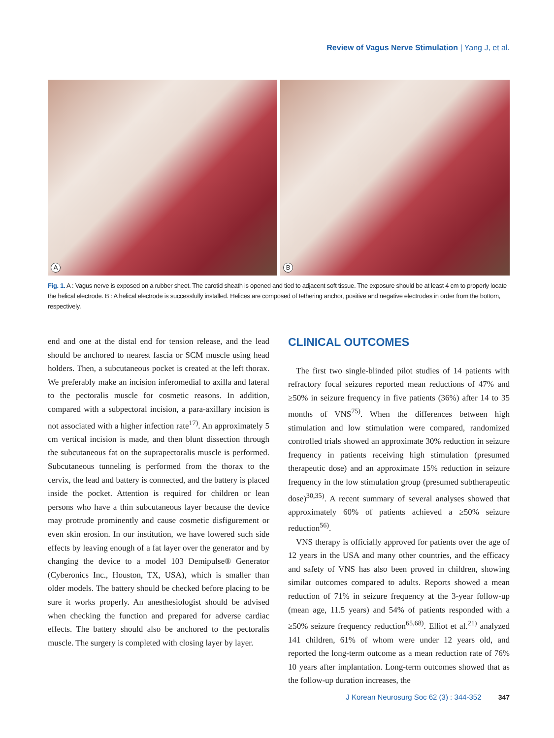Review of Vagus Nerve Stimulation | Yang J, et al.
A
B
Fig. 1. A : Vagus nerve is exposed on a rubber sheet. The carotid sheath is opened and tied to adjacent soft tissue. The exposure should be at least 4 cm to properly locate the helical electrode. B : A helical electrode is successfully installed. Helices are composed of tethering anchor, positive and negative electrodes in order from the bottom, respectively.
end and one at the distal end for tension release, and the lead should be anchored to nearest fascia or SCM muscle using head holders. Then, a subcutaneous pocket is created at the left thorax. We preferably make an incision inferomedial to axilla and lateral to the pectoralis muscle for cosmetic reasons. In addition, compared with a subpectoral incision, a para-axillary incision is not associated with a higher infection rate<sup>17)</sup>. An approximately 5 cm vertical incision is made, and then blunt dissection through the subcutaneous fat on the suprapectoralis muscle is performed. Subcutaneous tunneling is performed from the thorax to the cervix, the lead and battery is connected, and the battery is placed inside the pocket. Attention is required for children or lean persons who have a thin subcutaneous layer because the device may protrude prominently and cause cosmetic disfigurement or even skin erosion. In our institution, we have lowered such side effects by leaving enough of a fat layer over the generator and by changing the device to a model 103 Demipulse® Generator (Cyberonics Inc., Houston, TX, USA), which is smaller than older models. The battery should be checked before placing to be sure it works properly. An anesthesiologist should be advised when checking the function and prepared for adverse cardiac effects. The battery should also be anchored to the pectoralis muscle. The surgery is completed with closing layer by layer.
CLINICAL OUTCOMES
The first two single-blinded pilot studies of 14 patients with refractory focal seizures reported mean reductions of 47% and ≥50% in seizure frequency in five patients (36%) after 14 to 35 months of VNS<sup>75)</sup>. When the differences between high stimulation and low stimulation were compared, randomized controlled trials showed an approximate 30% reduction in seizure frequency in patients receiving high stimulation (presumed therapeutic dose) and an approximate 15% reduction in seizure frequency in the low stimulation group (presumed subtherapeutic dose)<sup>30,35)</sup>. A recent summary of several analyses showed that approximately 60% of patients achieved a ≥50% seizure reduction<sup>56)</sup>.
VNS therapy is officially approved for patients over the age of 12 years in the USA and many other countries, and the efficacy and safety of VNS has also been proved in children, showing similar outcomes compared to adults. Reports showed a mean reduction of 71% in seizure frequency at the 3-year follow-up (mean age, 11.5 years) and 54% of patients responded with a ≥50% seizure frequency reduction<sup>65,68)</sup>. Elliot et al.<sup>21)</sup> analyzed 141 children, 61% of whom were under 12 years old, and reported the long-term outcome as a mean reduction rate of 76% 10 years after implantation. Long-term outcomes showed that as the follow-up duration increases, the
J Korean Neurosurg Soc 62 (3) : 344-352 347